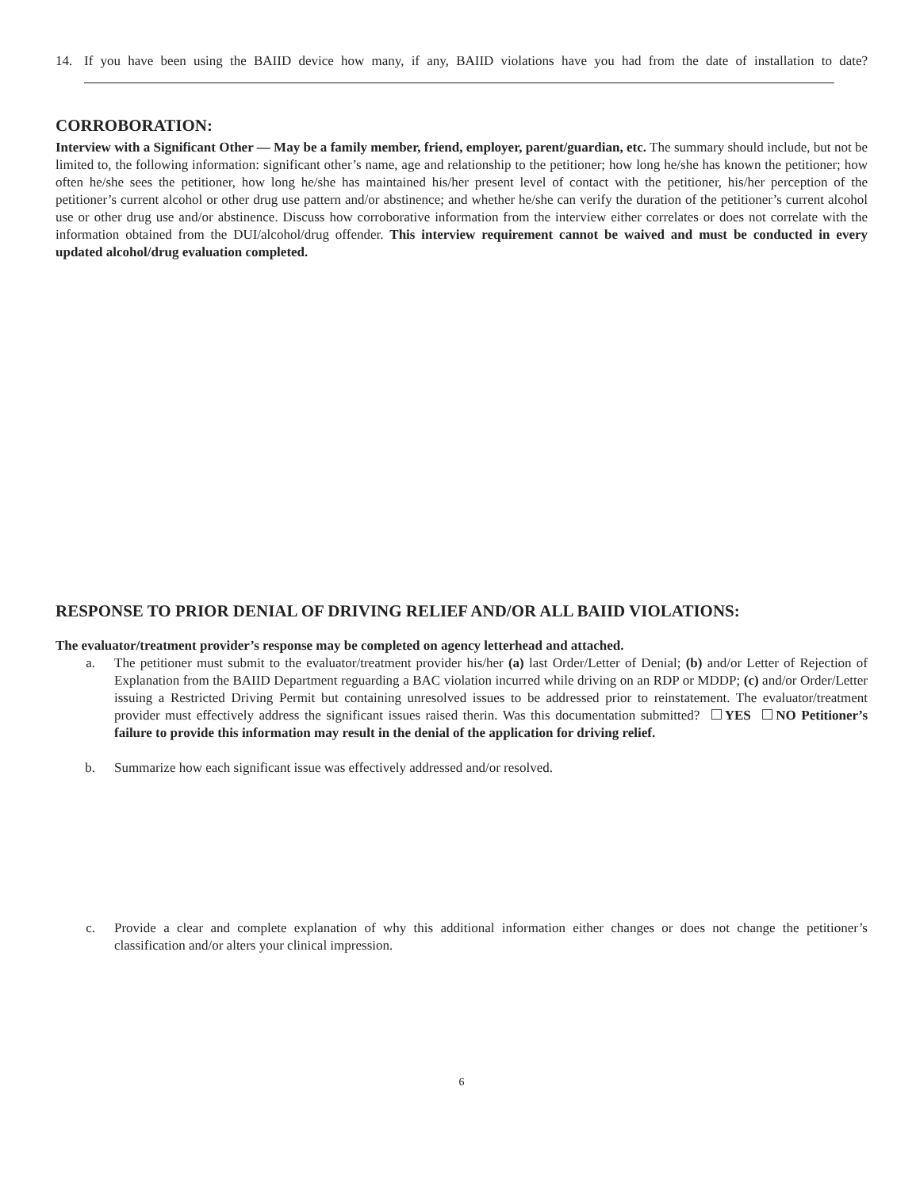14. If you have been using the BAIID device how many, if any, BAIID violations have you had from the date of installation to date?
CORROBORATION:
Interview with a Significant Other — May be a family member, friend, employer, parent/guardian, etc. The summary should include, but not be limited to, the following information: significant other’s name, age and relationship to the petitioner; how long he/she has known the petitioner; how often he/she sees the petitioner, how long he/she has maintained his/her present level of contact with the petitioner, his/her perception of the petitioner’s current alcohol or other drug use pattern and/or abstinence; and whether he/she can verify the duration of the petitioner’s current alcohol use or other drug use and/or abstinence. Discuss how corroborative information from the interview either correlates or does not correlate with the information obtained from the DUI/alcohol/drug offender. This interview requirement cannot be waived and must be conducted in every updated alcohol/drug evaluation completed.
RESPONSE TO PRIOR DENIAL OF DRIVING RELIEF AND/OR ALL BAIID VIOLATIONS:
The evaluator/treatment provider’s response may be completed on agency letterhead and attached.
a. The petitioner must submit to the evaluator/treatment provider his/her (a) last Order/Letter of Denial; (b) and/or Letter of Rejection of Explanation from the BAIID Department reguarding a BAC violation incurred while driving on an RDP or MDDP; (c) and/or Order/Letter issuing a Restricted Driving Permit but containing unresolved issues to be addressed prior to reinstatement. The evaluator/treatment provider must effectively address the significant issues raised therin. Was this documentation submitted? YES NO Petitioner’s failure to provide this information may result in the denial of the application for driving relief.
b. Summarize how each significant issue was effectively addressed and/or resolved.
c. Provide a clear and complete explanation of why this additional information either changes or does not change the petitioner’s classification and/or alters your clinical impression.
6